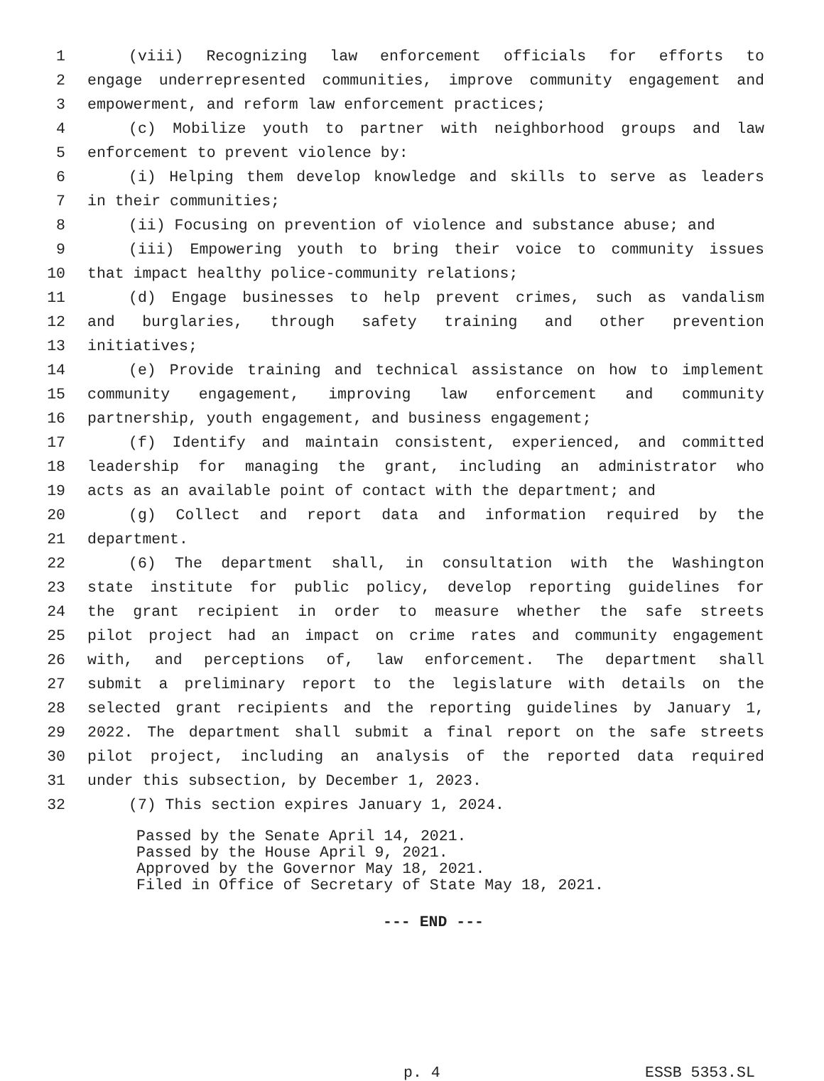1 (viii) Recognizing law enforcement officials for efforts to
2 engage underrepresented communities, improve community engagement and
3 empowerment, and reform law enforcement practices;
4 (c) Mobilize youth to partner with neighborhood groups and law
5 enforcement to prevent violence by:
6 (i) Helping them develop knowledge and skills to serve as leaders
7 in their communities;
8 (ii) Focusing on prevention of violence and substance abuse; and
9 (iii) Empowering youth to bring their voice to community issues
10 that impact healthy police-community relations;
11 (d) Engage businesses to help prevent crimes, such as vandalism
12 and burglaries, through safety training and other prevention
13 initiatives;
14 (e) Provide training and technical assistance on how to implement
15 community engagement, improving law enforcement and community
16 partnership, youth engagement, and business engagement;
17 (f) Identify and maintain consistent, experienced, and committed
18 leadership for managing the grant, including an administrator who
19 acts as an available point of contact with the department; and
20 (g) Collect and report data and information required by the
21 department.
22 (6) The department shall, in consultation with the Washington
23 state institute for public policy, develop reporting guidelines for
24 the grant recipient in order to measure whether the safe streets
25 pilot project had an impact on crime rates and community engagement
26 with, and perceptions of, law enforcement. The department shall
27 submit a preliminary report to the legislature with details on the
28 selected grant recipients and the reporting guidelines by January 1,
29 2022. The department shall submit a final report on the safe streets
30 pilot project, including an analysis of the reported data required
31 under this subsection, by December 1, 2023.
32 (7) This section expires January 1, 2024.
Passed by the Senate April 14, 2021. Passed by the House April 9, 2021. Approved by the Governor May 18, 2021. Filed in Office of Secretary of State May 18, 2021.
--- END ---
p. 4 ESSB 5353.SL